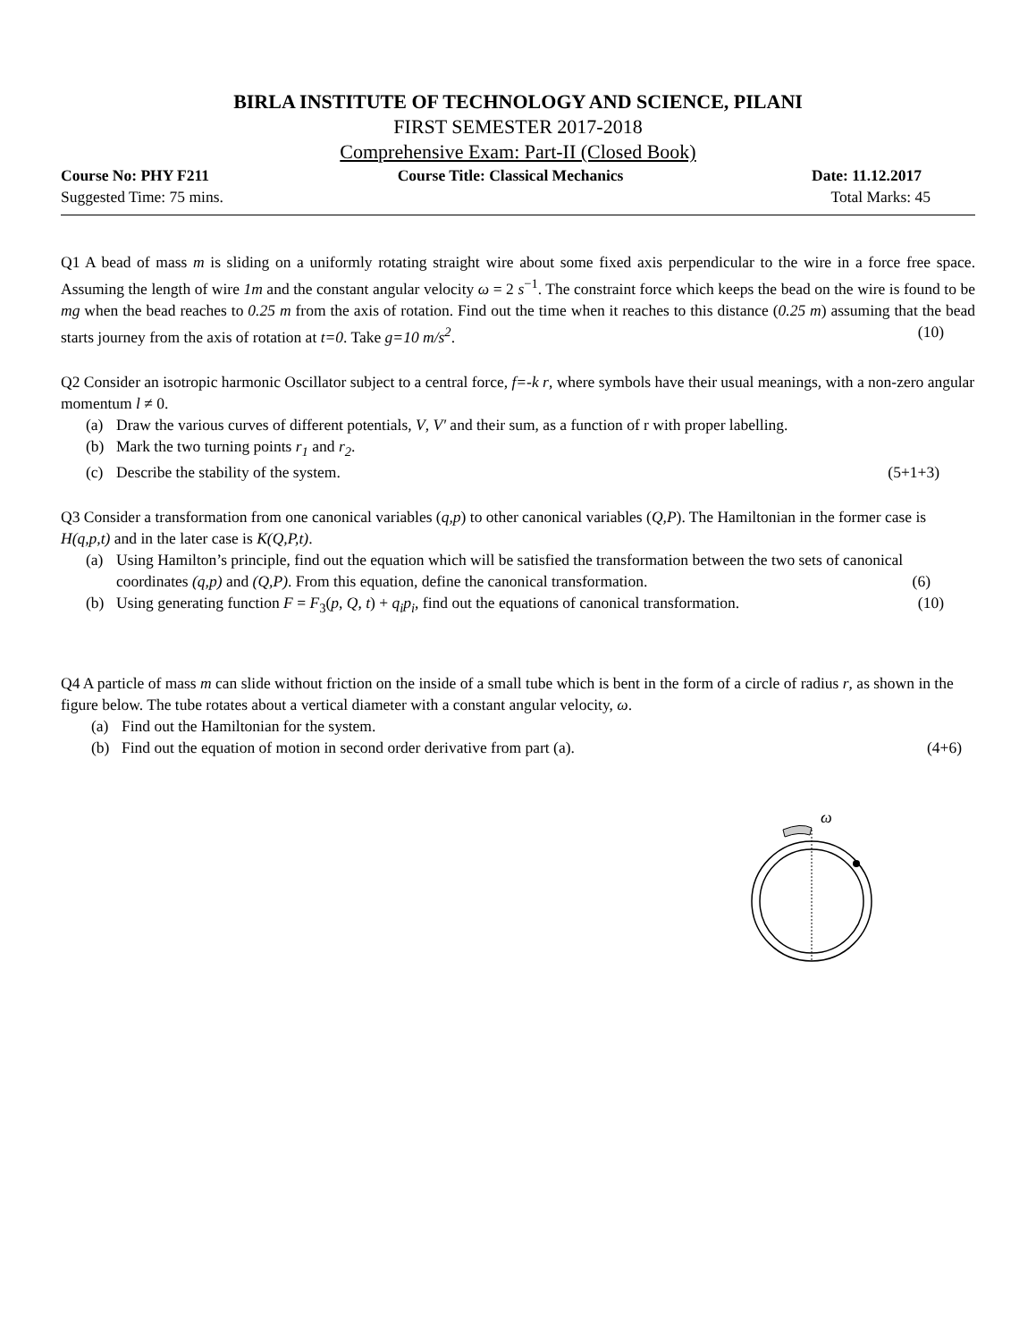BIRLA INSTITUTE OF TECHNOLOGY AND SCIENCE, PILANI
FIRST SEMESTER 2017-2018
Comprehensive Exam: Part-II (Closed Book)
Course No: PHY F211 Course Title: Classical Mechanics Date: 11.12.2017
Suggested Time: 75 mins. Total Marks: 45
Q1 A bead of mass m is sliding on a uniformly rotating straight wire about some fixed axis perpendicular to the wire in a force free space. Assuming the length of wire 1m and the constant angular velocity ω = 2 s<sup>−1</sup>. The constraint force which keeps the bead on the wire is found to be mg when the bead reaches to 0.25 m from the axis of rotation. Find out the time when it reaches to this distance (0.25 m) assuming that the bead starts journey from the axis of rotation at t=0. Take g=10 m/s<sup>2</sup>. (10)
Q2 Consider an isotropic harmonic Oscillator subject to a central force, f=-k r, where symbols have their usual meanings, with a non-zero angular momentum l ≠ 0.
(a) Draw the various curves of different potentials, V, V′ and their sum, as a function of r with proper labelling.
(b) Mark the two turning points r<sub>1</sub> and r<sub>2</sub>.
(c) Describe the stability of the system. (5+1+3)
Q3 Consider a transformation from one canonical variables (q,p) to other canonical variables (Q,P). The Hamiltonian in the former case is H(q,p,t) and in the later case is K(Q,P,t).
(a) Using Hamilton’s principle, find out the equation which will be satisfied the transformation between the two sets of canonical coordinates (q,p) and (Q,P). From this equation, define the canonical transformation. (6)
(b) Using generating function F = F<sub>3</sub>(p, Q, t) + q<sub>i</sub>p<sub>i</sub>, find out the equations of canonical transformation. (10)
Q4 A particle of mass m can slide without friction on the inside of a small tube which is bent in the form of a circle of radius r, as shown in the figure below. The tube rotates about a vertical diameter with a constant angular velocity, ω.
(a) Find out the Hamiltonian for the system.
(b) Find out the equation of motion in second order derivative from part (a). (4+6)
ω